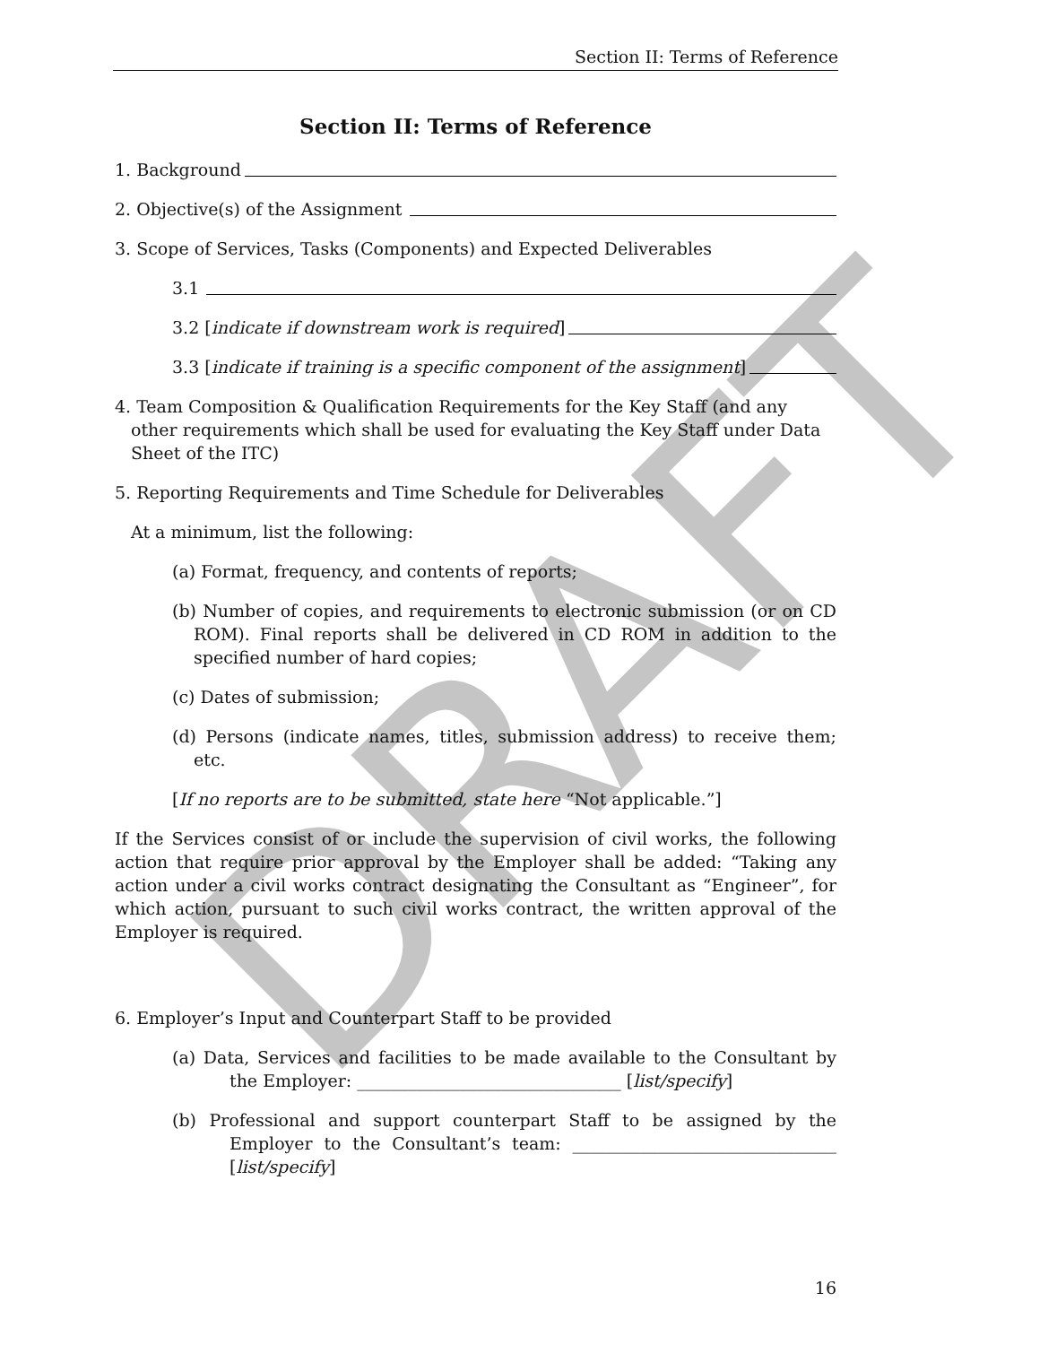DRAFT
Section II: Terms of Reference
Section II: Terms of Reference
1. Background
2. Objective(s) of the Assignment
3. Scope of Services, Tasks (Components) and Expected Deliverables
3.1
3.2 [indicate if downstream work is required]
3.3 [indicate if training is a specific component of the assignment]
4. Team Composition & Qualification Requirements for the Key Staff (and any other requirements which shall be used for evaluating the Key Staff under Data Sheet of the ITC)
5. Reporting Requirements and Time Schedule for Deliverables
At a minimum, list the following:
(a) Format, frequency, and contents of reports;
(b) Number of copies, and requirements to electronic submission (or on CD ROM). Final reports shall be delivered in CD ROM in addition to the specified number of hard copies;
(c) Dates of submission;
(d) Persons (indicate names, titles, submission address) to receive them; etc.
[If no reports are to be submitted, state here “Not applicable.”]
If the Services consist of or include the supervision of civil works, the following action that require prior approval by the Employer shall be added: “Taking any action under a civil works contract designating the Consultant as “Engineer”, for which action, pursuant to such civil works contract, the written approval of the Employer is required.
6. Employer’s Input and Counterpart Staff to be provided
(a) Data, Services and facilities to be made available to the Consultant by the Employer: _______________________________ [list/specify]
(b) Professional and support counterpart Staff to be assigned by the Employer to the Consultant’s team: _______________________________ [list/specify]
16